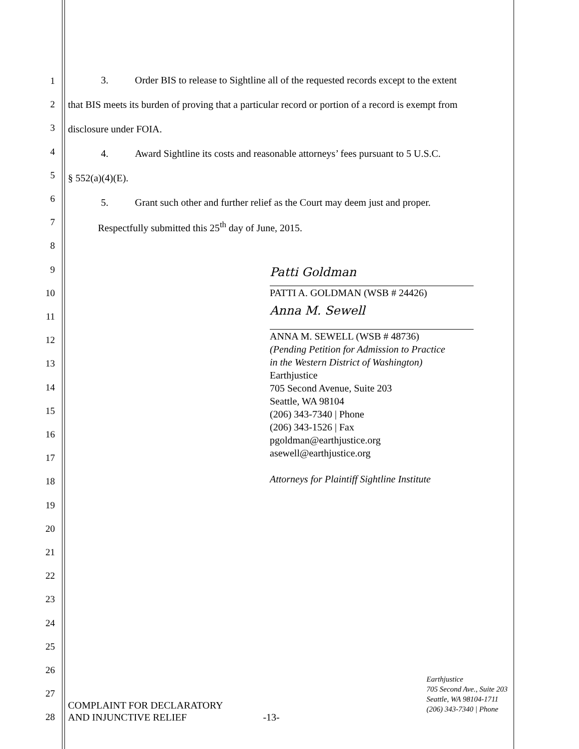1
2
3
4
5
6
7
8
9
10
11
12
13
14
15
16
17
18
19
20
21
22
23
24
25
26
27
28
3. Order BIS to release to Sightline all of the requested records except to the extent
that BIS meets its burden of proving that a particular record or portion of a record is exempt from
disclosure under FOIA.
4. Award Sightline its costs and reasonable attorneys’ fees pursuant to 5 U.S.C.
§ 552(a)(4)(E).
5. Grant such other and further relief as the Court may deem just and proper.
Respectfully submitted this 25<sup>th</sup> day of June, 2015.
Patti Goldman
PATTI A. GOLDMAN (WSB # 24426)
Anna M. Sewell
ANNA M. SEWELL (WSB # 48736)
(Pending Petition for Admission to Practice
in the Western District of Washington)
Earthjustice
705 Second Avenue, Suite 203
Seattle, WA 98104
(206) 343-7340 | Phone
(206) 343-1526 | Fax
pgoldman@earthjustice.org
asewell@earthjustice.org
Attorneys for Plaintiff Sightline Institute
COMPLAINT FOR DECLARATORY
AND INJUNCTIVE RELIEF
-13-
Earthjustice
705 Second Ave., Suite 203
Seattle, WA 98104-1711
(206) 343-7340 | Phone